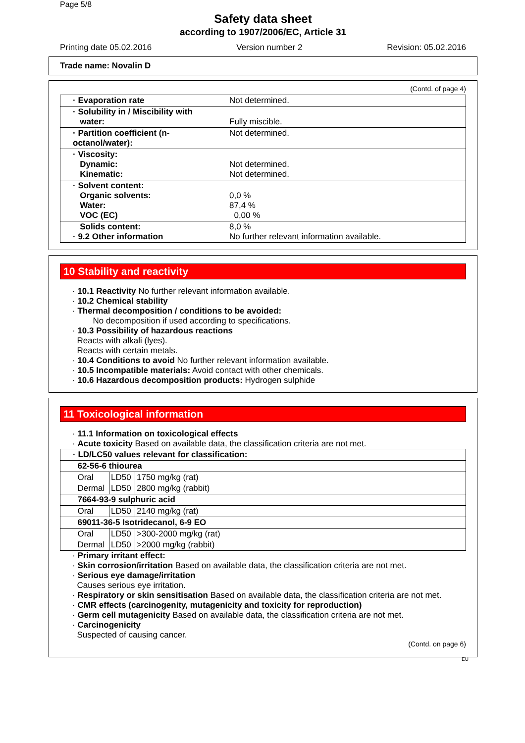Page 5/8
Safety data sheet
according to 1907/2006/EC, Article 31
Printing date 05.02.2016 Version number 2 Revision: 05.02.2016
Trade name: Novalin D
(Contd. of page 4)
| · Evaporation rate | Not determined. |
| · Solubility in / Miscibility with water: | Fully miscible. |
| · Partition coefficient (n-octanol/water): | Not determined. |
| · Viscosity: Dynamic: Kinematic: | Not determined. Not determined. |
| · Solvent content: Organic solvents: Water: VOC (EC) | 0,0 % 87,4 % 0,00 % |
| Solids content: · 9.2 Other information | 8,0 % No further relevant information available. |
10 Stability and reactivity
· 10.1 Reactivity No further relevant information available.
· 10.2 Chemical stability
· Thermal decomposition / conditions to be avoided:
No decomposition if used according to specifications.
· 10.3 Possibility of hazardous reactions
Reacts with alkali (lyes).
Reacts with certain metals.
· 10.4 Conditions to avoid No further relevant information available.
· 10.5 Incompatible materials: Avoid contact with other chemicals.
· 10.6 Hazardous decomposition products: Hydrogen sulphide
11 Toxicological information
· 11.1 Information on toxicological effects
· Acute toxicity Based on available data, the classification criteria are not met.
| · LD/LC50 values relevant for classification: | | |
| 62-56-6 thiourea | | |
| Oral | LD50 | 1750 mg/kg (rat) |
| Dermal | LD50 | 2800 mg/kg (rabbit) |
| 7664-93-9 sulphuric acid | | |
| Oral | LD50 | 2140 mg/kg (rat) |
| 69011-36-5 Isotridecanol, 6-9 EO | | |
| Oral | LD50 | >300-2000 mg/kg (rat) |
| Dermal | LD50 | >2000 mg/kg (rabbit) |
· Primary irritant effect:
· Skin corrosion/irritation Based on available data, the classification criteria are not met.
· Serious eye damage/irritation
Causes serious eye irritation.
· Respiratory or skin sensitisation Based on available data, the classification criteria are not met.
· CMR effects (carcinogenity, mutagenicity and toxicity for reproduction)
· Germ cell mutagenicity Based on available data, the classification criteria are not met.
· Carcinogenicity
Suspected of causing cancer.
(Contd. on page 6)
EU